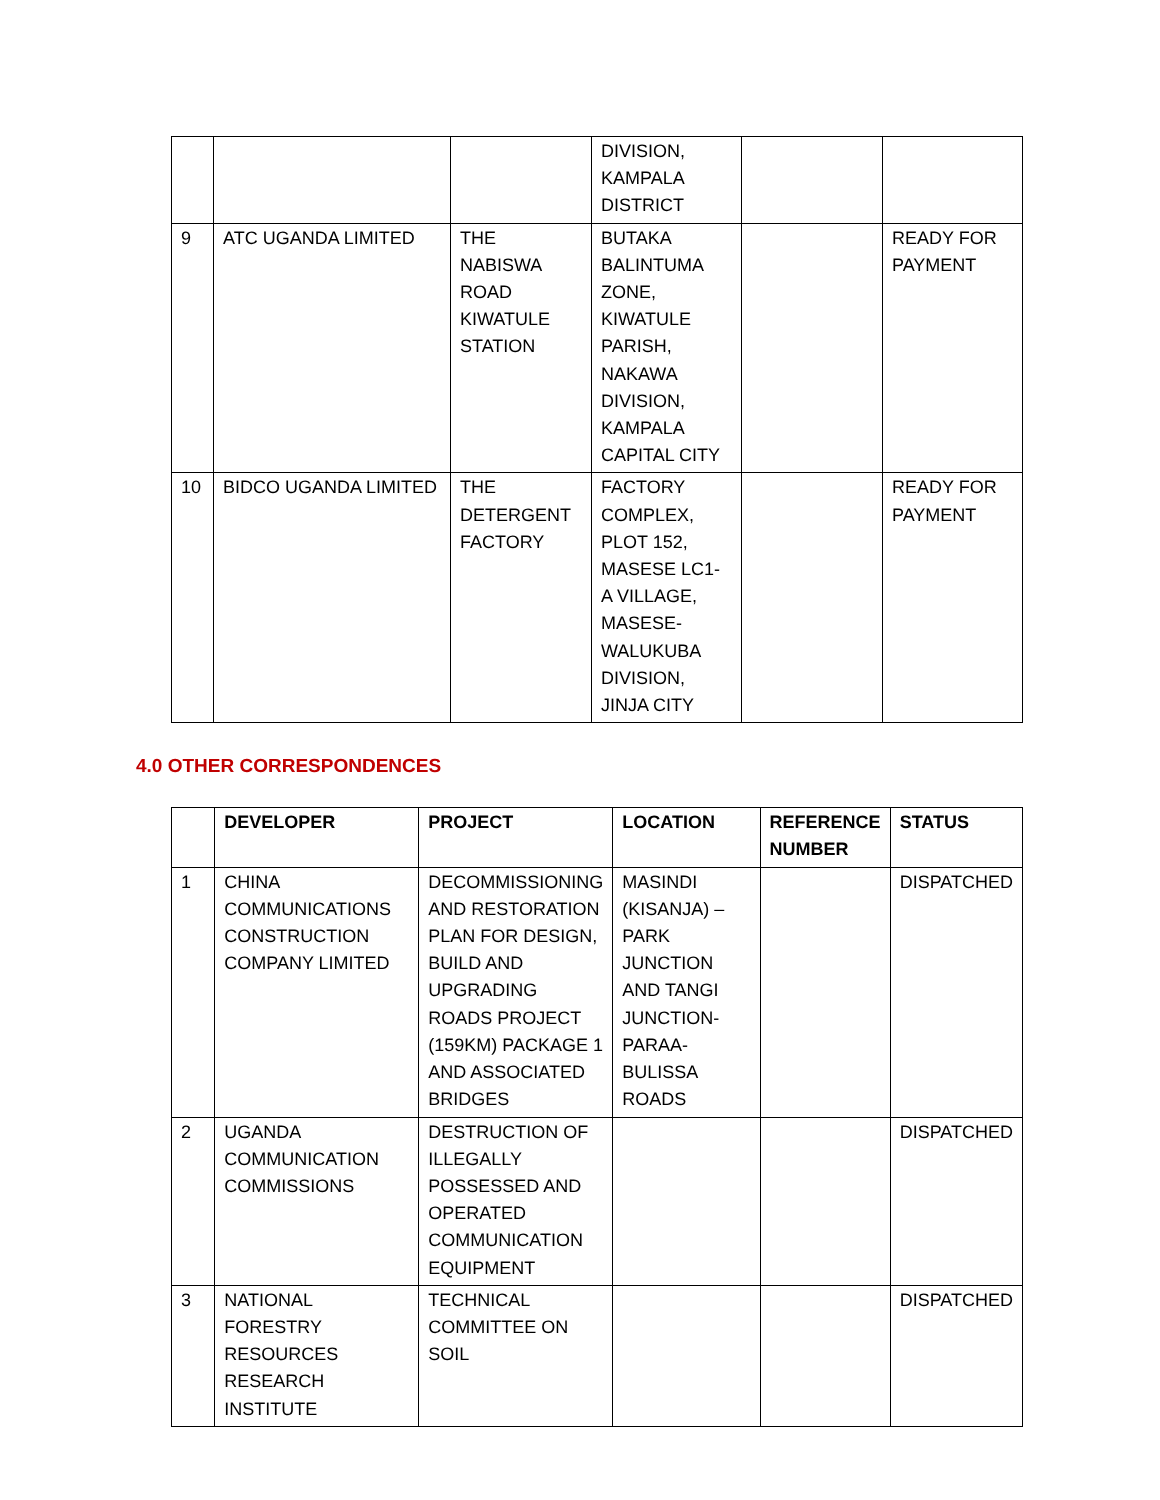| | | | DIVISION, KAMPALA DISTRICT | | |
| 9 | ATC UGANDA LIMITED | THE NABISWA ROAD KIWATULE STATION | BUTAKA BALINTUMA ZONE, KIWATULE PARISH, NAKAWA DIVISION, KAMPALA CAPITAL CITY | | READY FOR PAYMENT |
| 10 | BIDCO UGANDA LIMITED | THE DETERGENT FACTORY | FACTORY COMPLEX, PLOT 152, MASESE LC1-A VILLAGE, MASESE-WALUKUBA DIVISION, JINJA CITY | | READY FOR PAYMENT |
4.0 OTHER CORRESPONDENCES
| | DEVELOPER | PROJECT | LOCATION | REFERENCE NUMBER | STATUS |
| --- | --- | --- | --- | --- | --- |
| 1 | CHINA COMMUNICATIONS CONSTRUCTION COMPANY LIMITED | DECOMMISSIONING AND RESTORATION PLAN FOR DESIGN, BUILD AND UPGRADING ROADS PROJECT (159KM) PACKAGE 1 AND ASSOCIATED BRIDGES | MASINDI (KISANJA) – PARK JUNCTION AND TANGI JUNCTION-PARAA-BULISSA ROADS | | DISPATCHED |
| 2 | UGANDA COMMUNICATION COMMISSIONS | DESTRUCTION OF ILLEGALLY POSSESSED AND OPERATED COMMUNICATION EQUIPMENT | | | DISPATCHED |
| 3 | NATIONAL FORESTRY RESOURCES RESEARCH INSTITUTE | TECHNICAL COMMITTEE ON SOIL | | | DISPATCHED |